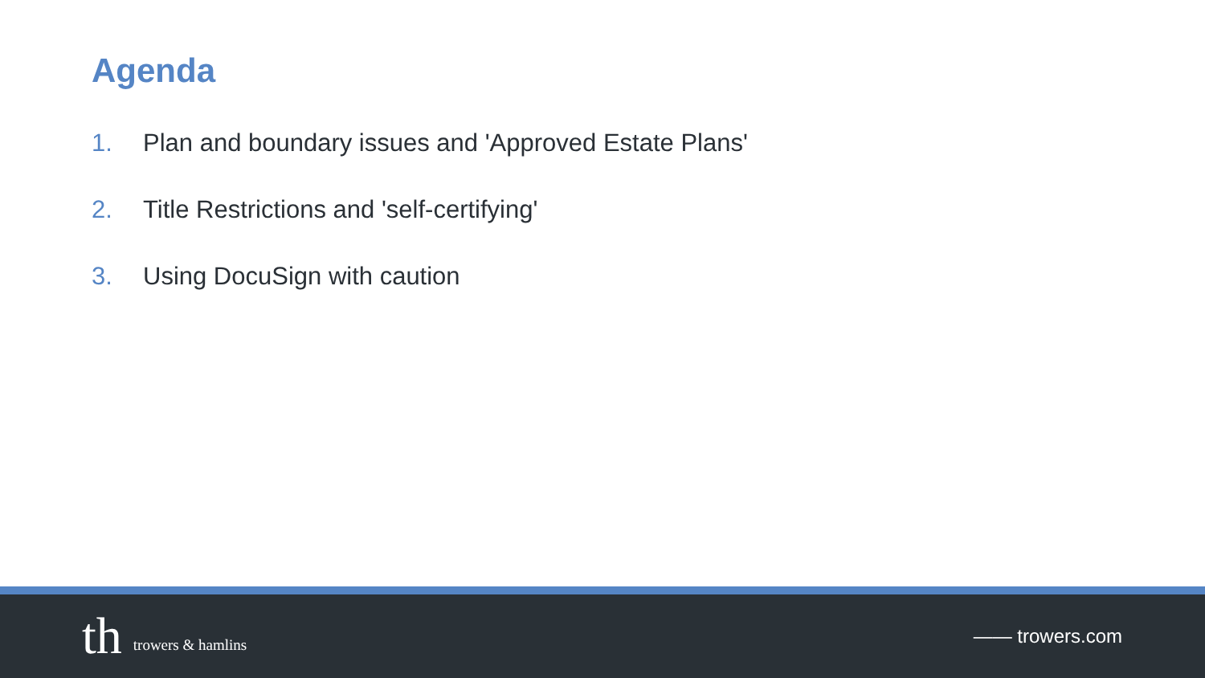Agenda
1. Plan and boundary issues and 'Approved Estate Plans'
2. Title Restrictions and 'self-certifying'
3. Using DocuSign with caution
th trowers & hamlins
—— trowers.com